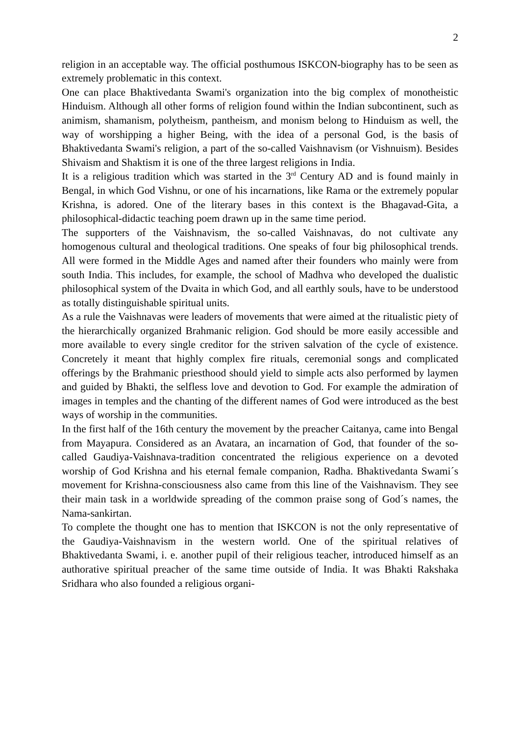2
religion in an acceptable way. The official posthumous ISKCON-biography has to be seen as extremely problematic in this context.
One can place Bhaktivedanta Swami's organization into the big complex of monotheistic Hinduism. Although all other forms of religion found within the Indian subcontinent, such as animism, shamanism, polytheism, pantheism, and monism belong to Hinduism as well, the way of worshipping a higher Being, with the idea of a personal God, is the basis of Bhaktivedanta Swami's religion, a part of the so-called Vaishnavism (or Vishnuism). Besides Shivaism and Shaktism it is one of the three largest religions in India.
It is a religious tradition which was started in the 3<sup>rd</sup> Century AD and is found mainly in Bengal, in which God Vishnu, or one of his incarnations, like Rama or the extremely popular Krishna, is adored. One of the literary bases in this context is the Bhagavad-Gita, a philosophical-didactic teaching poem drawn up in the same time period.
The supporters of the Vaishnavism, the so-called Vaishnavas, do not cultivate any homogenous cultural and theological traditions. One speaks of four big philosophical trends. All were formed in the Middle Ages and named after their founders who mainly were from south India. This includes, for example, the school of Madhva who developed the dualistic philosophical system of the Dvaita in which God, and all earthly souls, have to be understood as totally distinguishable spiritual units.
As a rule the Vaishnavas were leaders of movements that were aimed at the ritualistic piety of the hierarchically organized Brahmanic religion. God should be more easily accessible and more available to every single creditor for the striven salvation of the cycle of existence. Concretely it meant that highly complex fire rituals, ceremonial songs and complicated offerings by the Brahmanic priesthood should yield to simple acts also performed by laymen and guided by Bhakti, the selfless love and devotion to God. For example the admiration of images in temples and the chanting of the different names of God were introduced as the best ways of worship in the communities.
In the first half of the 16th century the movement by the preacher Caitanya, came into Bengal from Mayapura. Considered as an Avatara, an incarnation of God, that founder of the so-called Gaudiya-Vaishnava-tradition concentrated the religious experience on a devoted worship of God Krishna and his eternal female companion, Radha. Bhaktivedanta Swami´s movement for Krishna-consciousness also came from this line of the Vaishnavism. They see their main task in a worldwide spreading of the common praise song of God´s names, the Nama-sankirtan.
To complete the thought one has to mention that ISKCON is not the only representative of the Gaudiya-Vaishnavism in the western world. One of the spiritual relatives of Bhaktivedanta Swami, i. e. another pupil of their religious teacher, introduced himself as an authorative spiritual preacher of the same time outside of India. It was Bhakti Rakshaka Sridhara who also founded a religious organi-